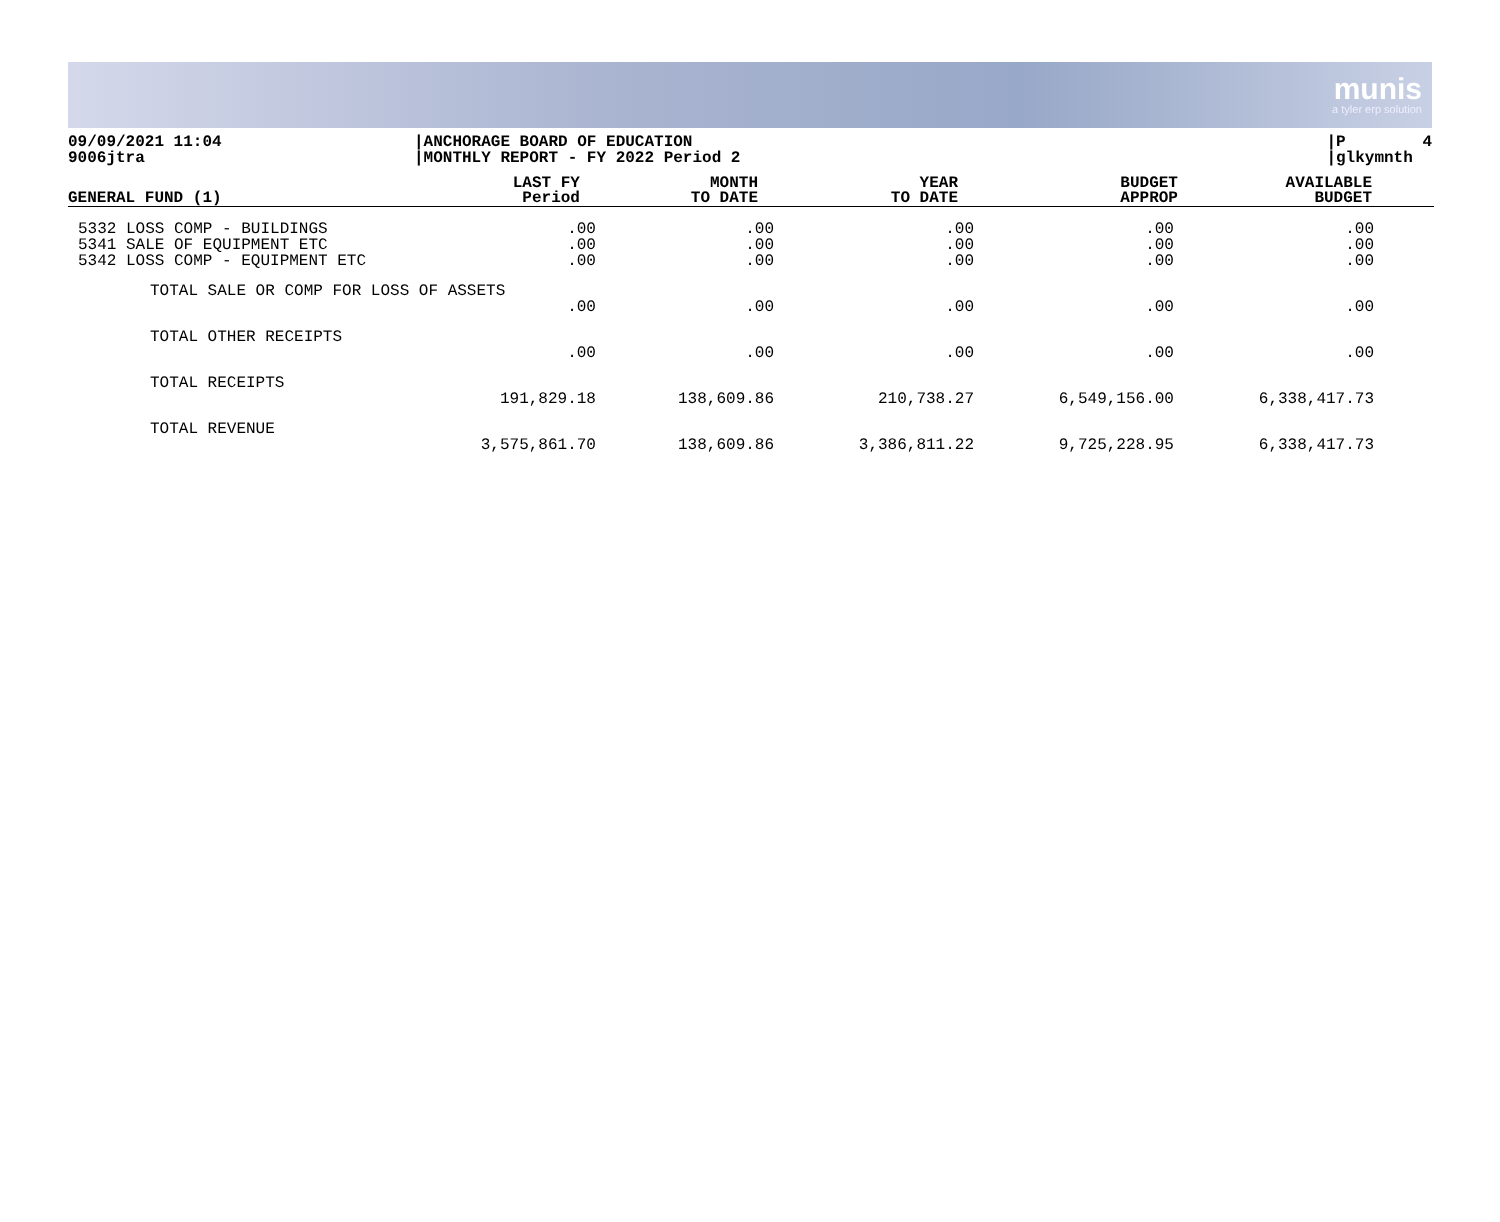munis
a tyler erp solution
09/09/2021 11:04 9006jtra
|ANCHORAGE BOARD OF EDUCATION |MONTHLY REPORT - FY 2022 Period 2
|P 4 |glkymnth
| GENERAL FUND (1) | LAST FY Period | MONTH TO DATE | YEAR TO DATE | BUDGET APPROP | AVAILABLE BUDGET |
| --- | --- | --- | --- | --- | --- |
| 5332 LOSS COMP - BUILDINGS | .00 | .00 | .00 | .00 | .00 |
| 5341 SALE OF EQUIPMENT ETC | .00 | .00 | .00 | .00 | .00 |
| 5342 LOSS COMP - EQUIPMENT ETC | .00 | .00 | .00 | .00 | .00 |
| TOTAL SALE OR COMP FOR LOSS OF ASSETS | | | | | |
| | .00 | .00 | .00 | .00 | .00 |
| TOTAL OTHER RECEIPTS | | | | | |
| | .00 | .00 | .00 | .00 | .00 |
| TOTAL RECEIPTS | | | | | |
| | 191,829.18 | 138,609.86 | 210,738.27 | 6,549,156.00 | 6,338,417.73 |
| TOTAL REVENUE | | | | | |
| | 3,575,861.70 | 138,609.86 | 3,386,811.22 | 9,725,228.95 | 6,338,417.73 |